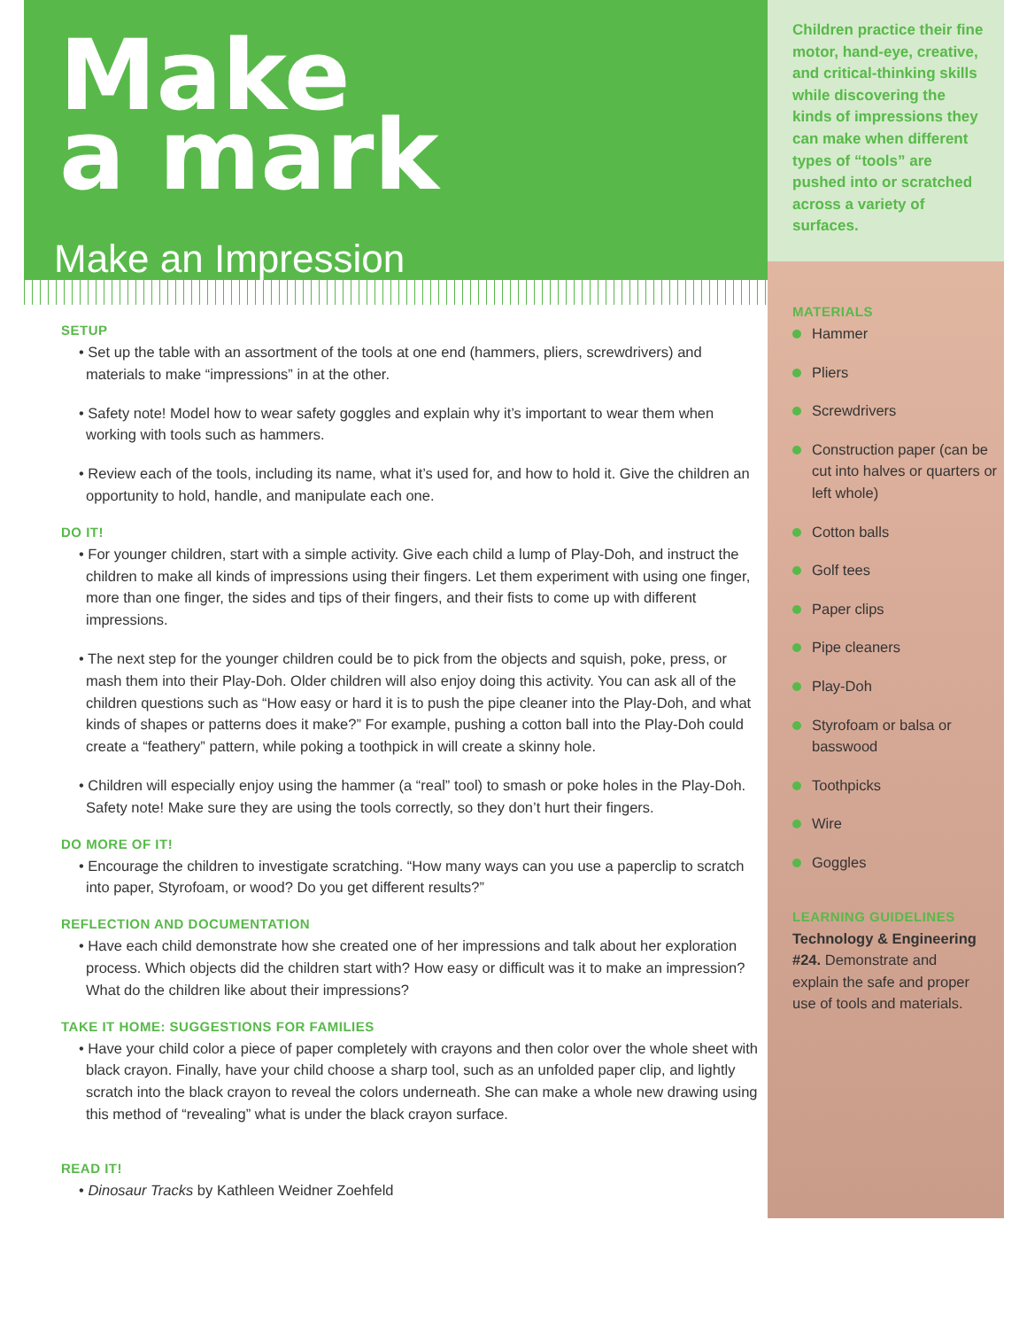Make
a mark
Make an Impression
SETUP
• Set up the table with an assortment of the tools at one end (hammers, pliers, screwdrivers) and materials to make “impressions” in at the other.
• Safety note! Model how to wear safety goggles and explain why it’s important to wear them when working with tools such as hammers.
• Review each of the tools, including its name, what it’s used for, and how to hold it. Give the children an opportunity to hold, handle, and manipulate each one.
DO IT!
• For younger children, start with a simple activity. Give each child a lump of Play-Doh, and instruct the children to make all kinds of impressions using their fingers. Let them experiment with using one finger, more than one finger, the sides and tips of their fingers, and their fists to come up with different impressions.
• The next step for the younger children could be to pick from the objects and squish, poke, press, or mash them into their Play-Doh. Older children will also enjoy doing this activity. You can ask all of the children questions such as “How easy or hard it is to push the pipe cleaner into the Play-Doh, and what kinds of shapes or patterns does it make?” For example, pushing a cotton ball into the Play-Doh could create a “feathery” pattern, while poking a toothpick in will create a skinny hole.
• Children will especially enjoy using the hammer (a “real” tool) to smash or poke holes in the Play-Doh. Safety note! Make sure they are using the tools correctly, so they don’t hurt their fingers.
DO MORE OF IT!
• Encourage the children to investigate scratching. “How many ways can you use a paperclip to scratch into paper, Styrofoam, or wood? Do you get different results?”
REFLECTION AND DOCUMENTATION
• Have each child demonstrate how she created one of her impressions and talk about her exploration process. Which objects did the children start with? How easy or difficult was it to make an impression? What do the children like about their impressions?
TAKE IT HOME: SUGGESTIONS FOR FAMILIES
• Have your child color a piece of paper completely with crayons and then color over the whole sheet with black crayon. Finally, have your child choose a sharp tool, such as an unfolded paper clip, and lightly scratch into the black crayon to reveal the colors underneath. She can make a whole new drawing using this method of “revealing” what is under the black crayon surface.
READ IT!
• Dinosaur Tracks by Kathleen Weidner Zoehfeld
Children practice their fine motor, hand-eye, creative, and critical-thinking skills while discovering the kinds of impressions they can make when different types of “tools” are pushed into or scratched across a variety of surfaces.
MATERIALS
Hammer
Pliers
Screwdrivers
Construction paper (can be cut into halves or quarters or left whole)
Cotton balls
Golf tees
Paper clips
Pipe cleaners
Play-Doh
Styrofoam or balsa or basswood
Toothpicks
Wire
Goggles
LEARNING GUIDELINES
Technology & Engineering #24. Demonstrate and explain the safe and proper use of tools and materials.